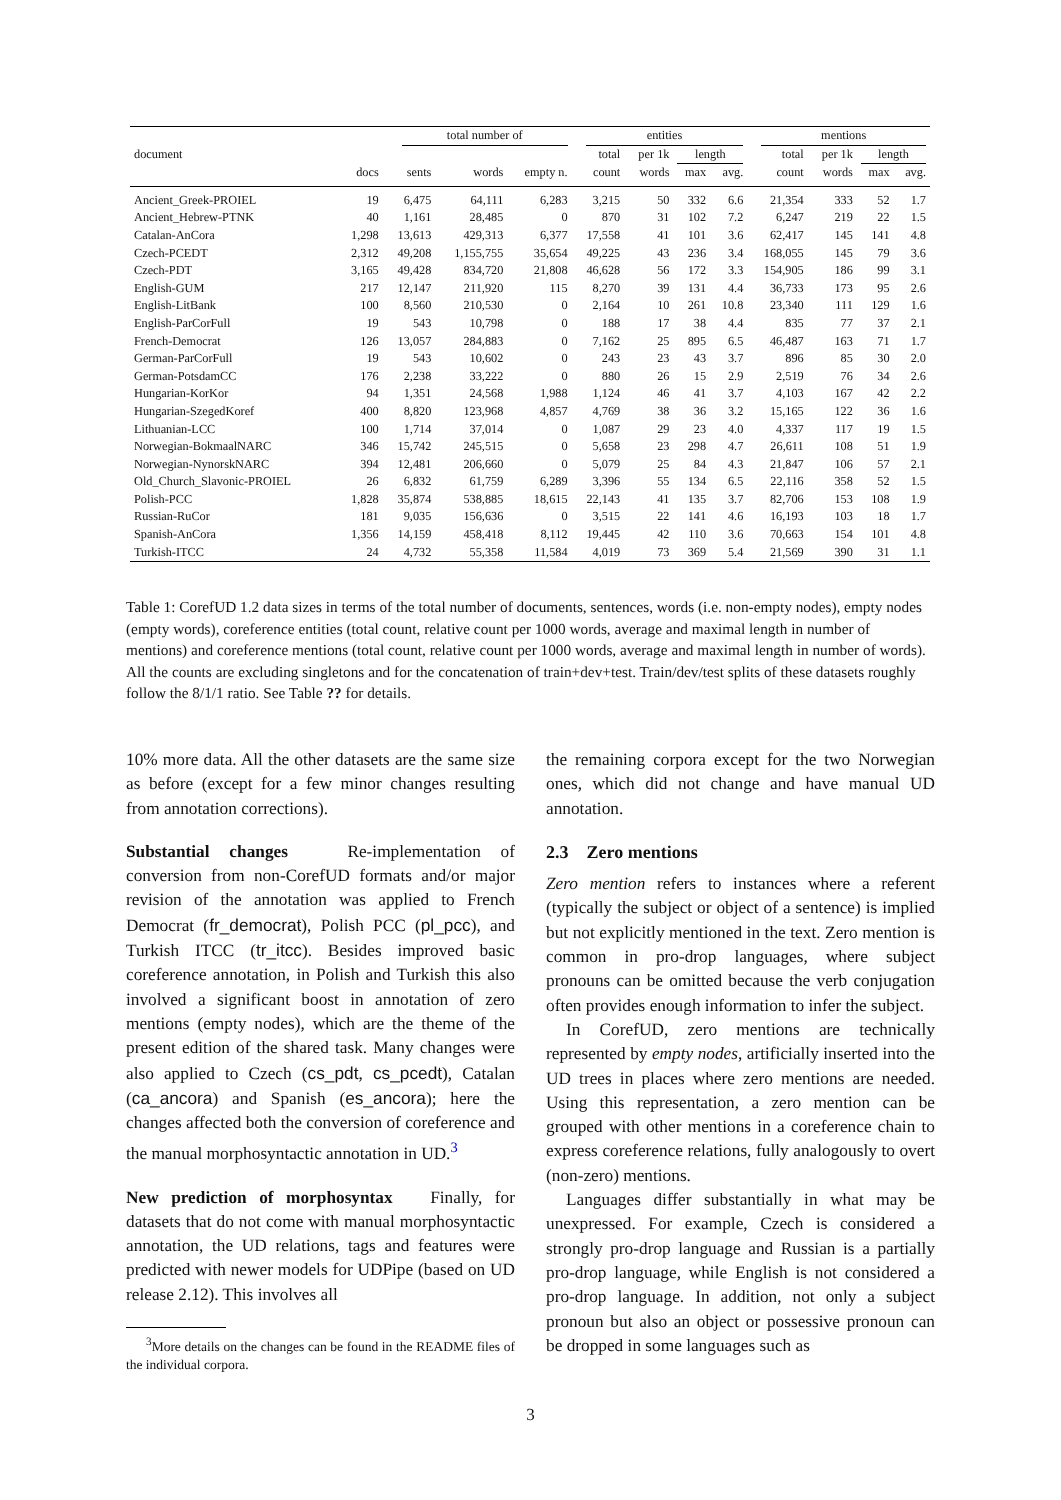| | total number of | | | | entities | | | | mentions | | | |
| --- | --- | --- | --- | --- | --- | --- | --- | --- | --- | --- | --- | --- |
| document | | | | | total | per 1k | length | | total | per 1k | length | |
| | docs | sents | words | empty n. | count | words | max | avg. | count | words | max | avg. |
| Ancient_Greek-PROIEL | 19 | 6,475 | 64,111 | 6,283 | 3,215 | 50 | 332 | 6.6 | 21,354 | 333 | 52 | 1.7 |
| Ancient_Hebrew-PTNK | 40 | 1,161 | 28,485 | 0 | 870 | 31 | 102 | 7.2 | 6,247 | 219 | 22 | 1.5 |
| Catalan-AnCora | 1,298 | 13,613 | 429,313 | 6,377 | 17,558 | 41 | 101 | 3.6 | 62,417 | 145 | 141 | 4.8 |
| Czech-PCEDT | 2,312 | 49,208 | 1,155,755 | 35,654 | 49,225 | 43 | 236 | 3.4 | 168,055 | 145 | 79 | 3.6 |
| Czech-PDT | 3,165 | 49,428 | 834,720 | 21,808 | 46,628 | 56 | 172 | 3.3 | 154,905 | 186 | 99 | 3.1 |
| English-GUM | 217 | 12,147 | 211,920 | 115 | 8,270 | 39 | 131 | 4.4 | 36,733 | 173 | 95 | 2.6 |
| English-LitBank | 100 | 8,560 | 210,530 | 0 | 2,164 | 10 | 261 | 10.8 | 23,340 | 111 | 129 | 1.6 |
| English-ParCorFull | 19 | 543 | 10,798 | 0 | 188 | 17 | 38 | 4.4 | 835 | 77 | 37 | 2.1 |
| French-Democrat | 126 | 13,057 | 284,883 | 0 | 7,162 | 25 | 895 | 6.5 | 46,487 | 163 | 71 | 1.7 |
| German-ParCorFull | 19 | 543 | 10,602 | 0 | 243 | 23 | 43 | 3.7 | 896 | 85 | 30 | 2.0 |
| German-PotsdamCC | 176 | 2,238 | 33,222 | 0 | 880 | 26 | 15 | 2.9 | 2,519 | 76 | 34 | 2.6 |
| Hungarian-KorKor | 94 | 1,351 | 24,568 | 1,988 | 1,124 | 46 | 41 | 3.7 | 4,103 | 167 | 42 | 2.2 |
| Hungarian-SzegedKoref | 400 | 8,820 | 123,968 | 4,857 | 4,769 | 38 | 36 | 3.2 | 15,165 | 122 | 36 | 1.6 |
| Lithuanian-LCC | 100 | 1,714 | 37,014 | 0 | 1,087 | 29 | 23 | 4.0 | 4,337 | 117 | 19 | 1.5 |
| Norwegian-BokmaalNARC | 346 | 15,742 | 245,515 | 0 | 5,658 | 23 | 298 | 4.7 | 26,611 | 108 | 51 | 1.9 |
| Norwegian-NynorskNARC | 394 | 12,481 | 206,660 | 0 | 5,079 | 25 | 84 | 4.3 | 21,847 | 106 | 57 | 2.1 |
| Old_Church_Slavonic-PROIEL | 26 | 6,832 | 61,759 | 6,289 | 3,396 | 55 | 134 | 6.5 | 22,116 | 358 | 52 | 1.5 |
| Polish-PCC | 1,828 | 35,874 | 538,885 | 18,615 | 22,143 | 41 | 135 | 3.7 | 82,706 | 153 | 108 | 1.9 |
| Russian-RuCor | 181 | 9,035 | 156,636 | 0 | 3,515 | 22 | 141 | 4.6 | 16,193 | 103 | 18 | 1.7 |
| Spanish-AnCora | 1,356 | 14,159 | 458,418 | 8,112 | 19,445 | 42 | 110 | 3.6 | 70,663 | 154 | 101 | 4.8 |
| Turkish-ITCC | 24 | 4,732 | 55,358 | 11,584 | 4,019 | 73 | 369 | 5.4 | 21,569 | 390 | 31 | 1.1 |
Table 1: CorefUD 1.2 data sizes in terms of the total number of documents, sentences, words (i.e. non-empty nodes), empty nodes (empty words), coreference entities (total count, relative count per 1000 words, average and maximal length in number of mentions) and coreference mentions (total count, relative count per 1000 words, average and maximal length in number of words). All the counts are excluding singletons and for the concatenation of train+dev+test. Train/dev/test splits of these datasets roughly follow the 8/1/1 ratio. See Table ?? for details.
10% more data. All the other datasets are the same size as before (except for a few minor changes resulting from annotation corrections).
Substantial changes Re-implementation of conversion from non-CorefUD formats and/or major revision of the annotation was applied to French Democrat (fr_democrat), Polish PCC (pl_pcc), and Turkish ITCC (tr_itcc). Besides improved basic coreference annotation, in Polish and Turkish this also involved a significant boost in annotation of zero mentions (empty nodes), which are the theme of the present edition of the shared task. Many changes were also applied to Czech (cs_pdt, cs_pcedt), Catalan (ca_ancora) and Spanish (es_ancora); here the changes affected both the conversion of coreference and the manual morphosyntactic annotation in UD.<sup>3</sup>
New prediction of morphosyntax Finally, for datasets that do not come with manual morphosyntactic annotation, the UD relations, tags and features were predicted with newer models for UDPipe (based on UD release 2.12). This involves all
<sup>3</sup> More details on the changes can be found in the README files of the individual corpora.
the remaining corpora except for the two Norwegian ones, which did not change and have manual UD annotation.
2.3 Zero mentions
Zero mention refers to instances where a referent (typically the subject or object of a sentence) is implied but not explicitly mentioned in the text. Zero mention is common in pro-drop languages, where subject pronouns can be omitted because the verb conjugation often provides enough information to infer the subject.
In CorefUD, zero mentions are technically represented by empty nodes, artificially inserted into the UD trees in places where zero mentions are needed. Using this representation, a zero mention can be grouped with other mentions in a coreference chain to express coreference relations, fully analogously to overt (non-zero) mentions.
Languages differ substantially in what may be unexpressed. For example, Czech is considered a strongly pro-drop language and Russian is a partially pro-drop language, while English is not considered a pro-drop language. In addition, not only a subject pronoun but also an object or possessive pronoun can be dropped in some languages such as
3